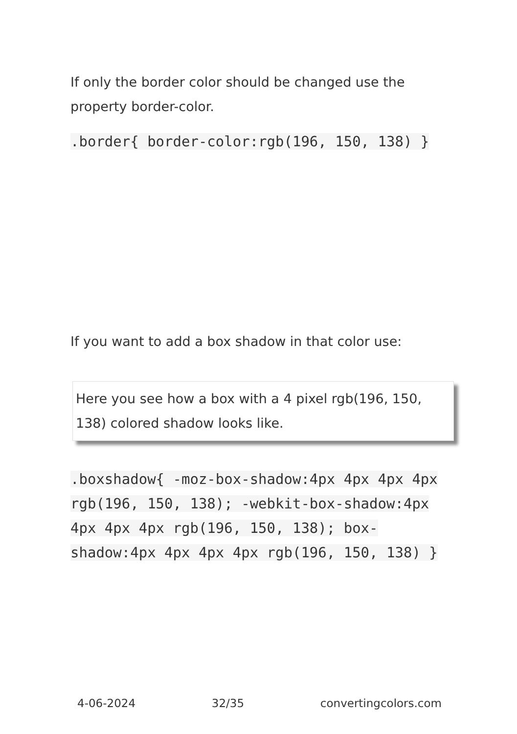If only the border color should be changed use the property border-color.
.border{ border-color:rgb(196, 150, 138) }
If you want to add a box shadow in that color use:
Here you see how a box with a 4 pixel rgb(196, 150, 138) colored shadow looks like.
.boxshadow{ -moz-box-shadow:4px 4px 4px 4px rgb(196, 150, 138); -webkit-box-shadow:4px 4px 4px 4px rgb(196, 150, 138); box-shadow:4px 4px 4px 4px rgb(196, 150, 138) }
4-06-2024 32/35 convertingcolors.com